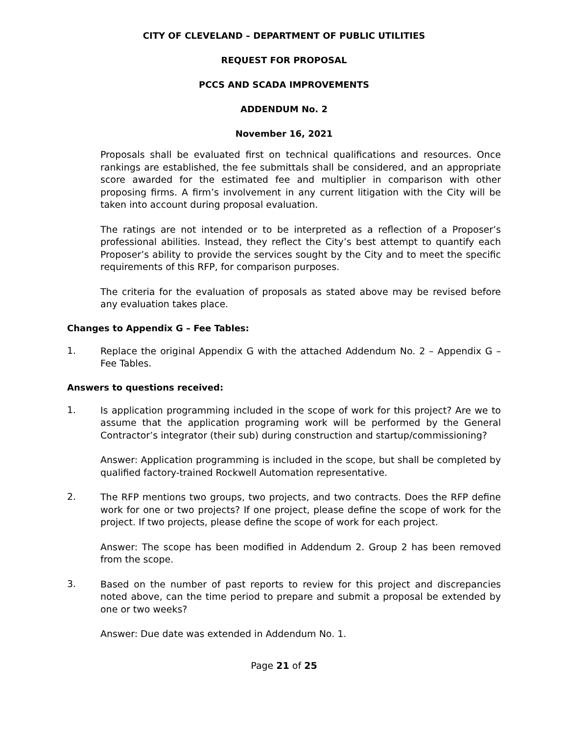CITY OF CLEVELAND – DEPARTMENT OF PUBLIC UTILITIES
REQUEST FOR PROPOSAL
PCCS AND SCADA IMPROVEMENTS
ADDENDUM No. 2
November 16, 2021
Proposals shall be evaluated first on technical qualifications and resources. Once rankings are established, the fee submittals shall be considered, and an appropriate score awarded for the estimated fee and multiplier in comparison with other proposing firms. A firm’s involvement in any current litigation with the City will be taken into account during proposal evaluation.
The ratings are not intended or to be interpreted as a reflection of a Proposer’s professional abilities. Instead, they reflect the City’s best attempt to quantify each Proposer’s ability to provide the services sought by the City and to meet the specific requirements of this RFP, for comparison purposes.
The criteria for the evaluation of proposals as stated above may be revised before any evaluation takes place.
Changes to Appendix G – Fee Tables:
1.
Replace the original Appendix G with the attached Addendum No. 2 – Appendix G – Fee Tables.
Answers to questions received:
1.
Is application programming included in the scope of work for this project? Are we to assume that the application programing work will be performed by the General Contractor’s integrator (their sub) during construction and startup/commissioning?
Answer: Application programming is included in the scope, but shall be completed by qualified factory-trained Rockwell Automation representative.
2.
The RFP mentions two groups, two projects, and two contracts. Does the RFP define work for one or two projects? If one project, please define the scope of work for the project. If two projects, please define the scope of work for each project.
Answer: The scope has been modified in Addendum 2. Group 2 has been removed from the scope.
3.
Based on the number of past reports to review for this project and discrepancies noted above, can the time period to prepare and submit a proposal be extended by one or two weeks?
Answer: Due date was extended in Addendum No. 1.
Page 21 of 25